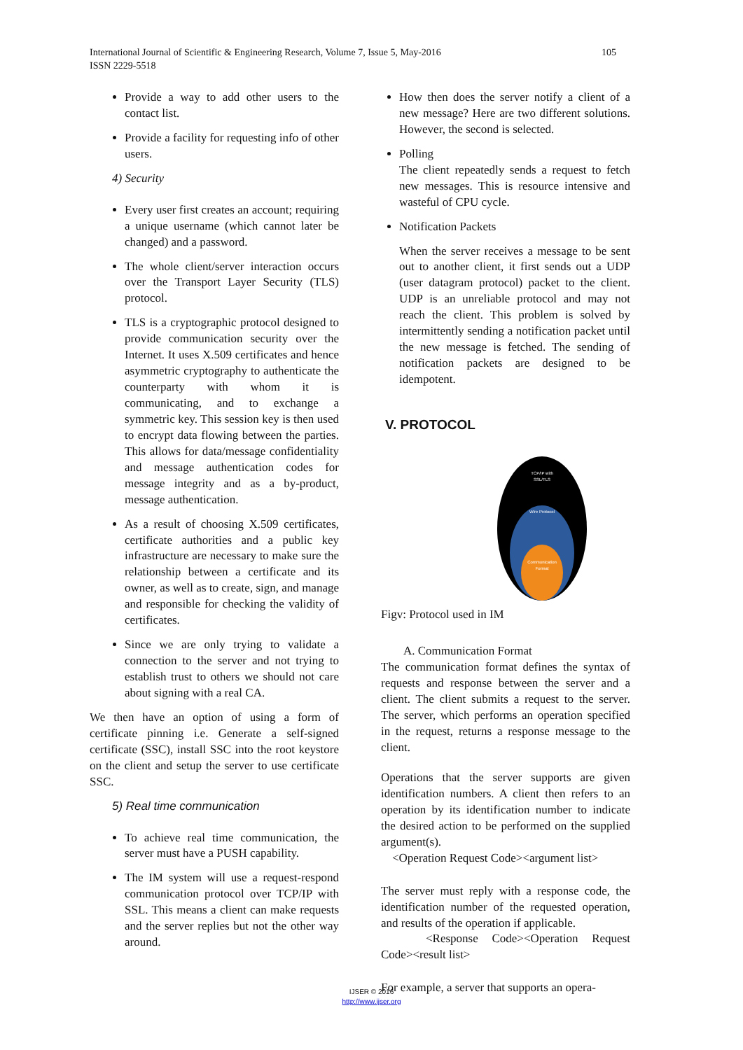International Journal of Scientific & Engineering Research, Volume 7, Issue 5, May-2016
ISSN 2229-5518 105
Provide a way to add other users to the contact list.
Provide a facility for requesting info of other users.
4) Security
Every user first creates an account; requiring a unique username (which cannot later be changed) and a password.
The whole client/server interaction occurs over the Transport Layer Security (TLS) protocol.
TLS is a cryptographic protocol designed to provide communication security over the Internet. It uses X.509 certificates and hence asymmetric cryptography to authenticate the counterparty with whom it is communicating, and to exchange a symmetric key. This session key is then used to encrypt data flowing between the parties. This allows for data/message confidentiality and message authentication codes for message integrity and as a by-product, message authentication.
As a result of choosing X.509 certificates, certificate authorities and a public key infrastructure are necessary to make sure the relationship between a certificate and its owner, as well as to create, sign, and manage and responsible for checking the validity of certificates.
Since we are only trying to validate a connection to the server and not trying to establish trust to others we should not care about signing with a real CA.
We then have an option of using a form of certificate pinning i.e. Generate a self-signed certificate (SSC), install SSC into the root keystore on the client and setup the server to use certificate SSC.
5) Real time communication
To achieve real time communication, the server must have a PUSH capability.
The IM system will use a request-respond communication protocol over TCP/IP with SSL. This means a client can make requests and the server replies but not the other way around.
How then does the server notify a client of a new message? Here are two different solutions. However, the second is selected.
Polling
The client repeatedly sends a request to fetch new messages. This is resource intensive and wasteful of CPU cycle.
Notification Packets
When the server receives a message to be sent out to another client, it first sends out a UDP (user datagram protocol) packet to the client. UDP is an unreliable protocol and may not reach the client. This problem is solved by intermittently sending a notification packet until the new message is fetched. The sending of notification packets are designed to be idempotent.
V. PROTOCOL
TCP/IP with
SSL/TLS
Wire Protocol
Communication
Format
Figv: Protocol used in IM
A. Communication Format
The communication format defines the syntax of requests and response between the server and a client. The client submits a request to the server. The server, which performs an operation specified in the request, returns a response message to the client.
Operations that the server supports are given identification numbers. A client then refers to an operation by its identification number to indicate the desired action to be performed on the supplied argument(s).
<Operation Request Code><argument list>
The server must reply with a response code, the identification number of the requested operation, and results of the operation if applicable.
<Response Code><Operation Request Code><result list>
For example, a server that supports an opera-
IJSER © 2016
http://www.ijser.org